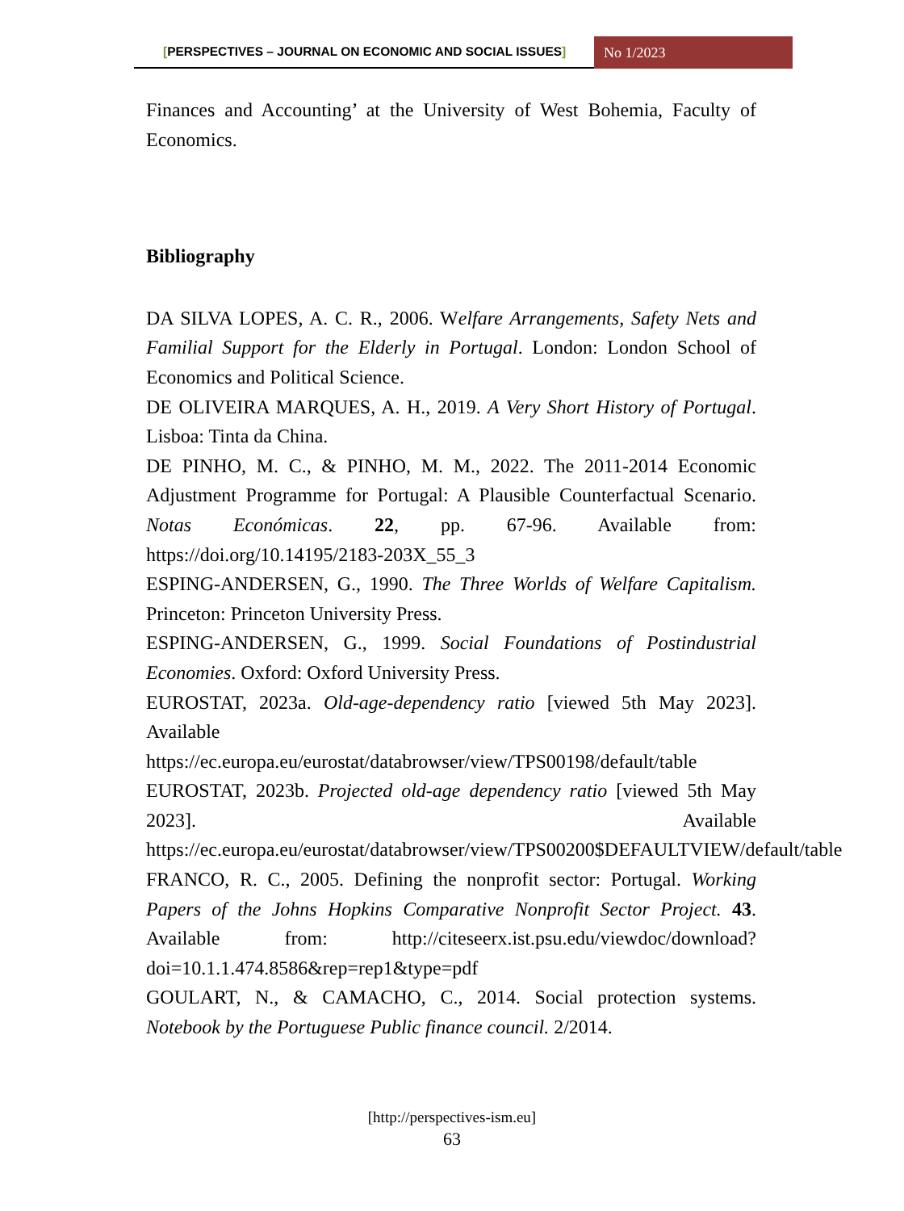[PERSPECTIVES – JOURNAL ON ECONOMIC AND SOCIAL ISSUES]
No 1/2023
Finances and Accounting’ at the University of West Bohemia, Faculty of Economics.
Bibliography
DA SILVA LOPES, A. C. R., 2006. Welfare Arrangements, Safety Nets and Familial Support for the Elderly in Portugal. London: London School of Economics and Political Science.
DE OLIVEIRA MARQUES, A. H., 2019. A Very Short History of Portugal. Lisboa: Tinta da China.
DE PINHO, M. C., & PINHO, M. M., 2022. The 2011-2014 Economic Adjustment Programme for Portugal: A Plausible Counterfactual Scenario. Notas Económicas. 22, pp. 67-96. Available from: https://doi.org/10.14195/2183-203X_55_3
ESPING-ANDERSEN, G., 1990. The Three Worlds of Welfare Capitalism. Princeton: Princeton University Press.
ESPING-ANDERSEN, G., 1999. Social Foundations of Postindustrial Economies. Oxford: Oxford University Press.
EUROSTAT, 2023a. Old-age-dependency ratio [viewed 5th May 2023]. Available
https://ec.europa.eu/eurostat/databrowser/view/TPS00198/default/table
EUROSTAT, 2023b. Projected old-age dependency ratio [viewed 5th May 2023]. Available https://ec.europa.eu/eurostat/databrowser/view/TPS00200$DEFAULTVIEW/default/table
FRANCO, R. C., 2005. Defining the nonprofit sector: Portugal. Working Papers of the Johns Hopkins Comparative Nonprofit Sector Project. 43. Available from: http://citeseerx.ist.psu.edu/viewdoc/download?doi=10.1.1.474.8586&rep=rep1&type=pdf
GOULART, N., & CAMACHO, C., 2014. Social protection systems. Notebook by the Portuguese Public finance council. 2/2014.
[http://perspectives-ism.eu]
63